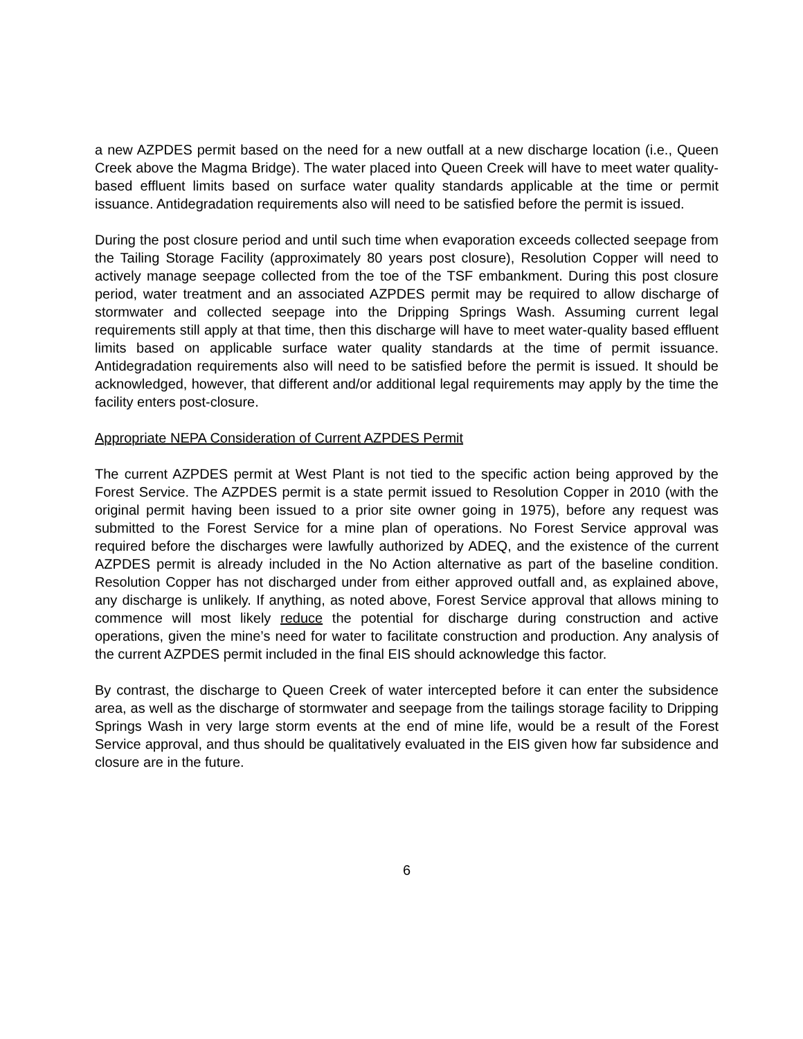a new AZPDES permit based on the need for a new outfall at a new discharge location (i.e., Queen Creek above the Magma Bridge). The water placed into Queen Creek will have to meet water quality-based effluent limits based on surface water quality standards applicable at the time or permit issuance. Antidegradation requirements also will need to be satisfied before the permit is issued.
During the post closure period and until such time when evaporation exceeds collected seepage from the Tailing Storage Facility (approximately 80 years post closure), Resolution Copper will need to actively manage seepage collected from the toe of the TSF embankment. During this post closure period, water treatment and an associated AZPDES permit may be required to allow discharge of stormwater and collected seepage into the Dripping Springs Wash. Assuming current legal requirements still apply at that time, then this discharge will have to meet water-quality based effluent limits based on applicable surface water quality standards at the time of permit issuance. Antidegradation requirements also will need to be satisfied before the permit is issued. It should be acknowledged, however, that different and/or additional legal requirements may apply by the time the facility enters post-closure.
Appropriate NEPA Consideration of Current AZPDES Permit
The current AZPDES permit at West Plant is not tied to the specific action being approved by the Forest Service. The AZPDES permit is a state permit issued to Resolution Copper in 2010 (with the original permit having been issued to a prior site owner going in 1975), before any request was submitted to the Forest Service for a mine plan of operations. No Forest Service approval was required before the discharges were lawfully authorized by ADEQ, and the existence of the current AZPDES permit is already included in the No Action alternative as part of the baseline condition. Resolution Copper has not discharged under from either approved outfall and, as explained above, any discharge is unlikely. If anything, as noted above, Forest Service approval that allows mining to commence will most likely reduce the potential for discharge during construction and active operations, given the mine’s need for water to facilitate construction and production. Any analysis of the current AZPDES permit included in the final EIS should acknowledge this factor.
By contrast, the discharge to Queen Creek of water intercepted before it can enter the subsidence area, as well as the discharge of stormwater and seepage from the tailings storage facility to Dripping Springs Wash in very large storm events at the end of mine life, would be a result of the Forest Service approval, and thus should be qualitatively evaluated in the EIS given how far subsidence and closure are in the future.
6